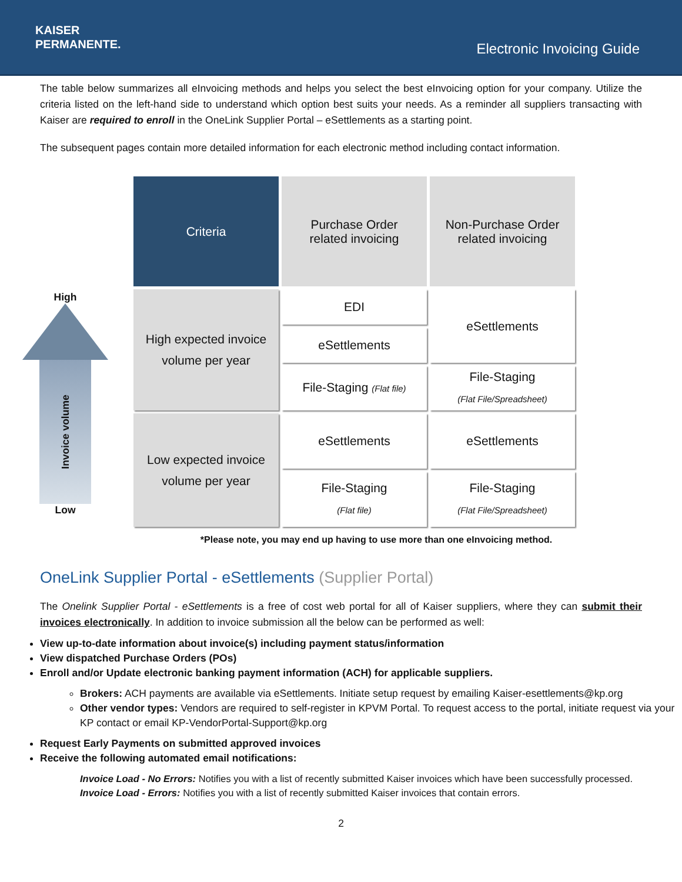KAISER
PERMANENTE.
Electronic Invoicing Guide
The table below summarizes all eInvoicing methods and helps you select the best eInvoicing option for your company. Utilize the criteria listed on the left-hand side to understand which option best suits your needs. As a reminder all suppliers transacting with Kaiser are required to enroll in the OneLink Supplier Portal – eSettlements as a starting point.
The subsequent pages contain more detailed information for each electronic method including contact information.
High
Invoice volume
Low
| Criteria | Purchase Order related invoicing | Non-Purchase Order related invoicing |
| --- | --- | --- |
| High expected invoice volume per year | EDI | eSettlements |
| | eSettlements | |
| | File-Staging (Flat file) | File-Staging (Flat File/Spreadsheet) |
| Low expected invoice volume per year | eSettlements | eSettlements |
| | File-Staging (Flat file) | File-Staging (Flat File/Spreadsheet) |
*Please note, you may end up having to use more than one eInvoicing method.
OneLink Supplier Portal - eSettlements (Supplier Portal)
The Onelink Supplier Portal - eSettlements is a free of cost web portal for all of Kaiser suppliers, where they can submit their invoices electronically. In addition to invoice submission all the below can be performed as well:
View up-to-date information about invoice(s) including payment status/information
View dispatched Purchase Orders (POs)
Enroll and/or Update electronic banking payment information (ACH) for applicable suppliers.
Brokers: ACH payments are available via eSettlements. Initiate setup request by emailing Kaiser-esettlements@kp.org
Other vendor types: Vendors are required to self-register in KPVM Portal. To request access to the portal, initiate request via your KP contact or email KP-VendorPortal-Support@kp.org
Request Early Payments on submitted approved invoices
Receive the following automated email notifications:
Invoice Load - No Errors: Notifies you with a list of recently submitted Kaiser invoices which have been successfully processed.
Invoice Load - Errors: Notifies you with a list of recently submitted Kaiser invoices that contain errors.
2